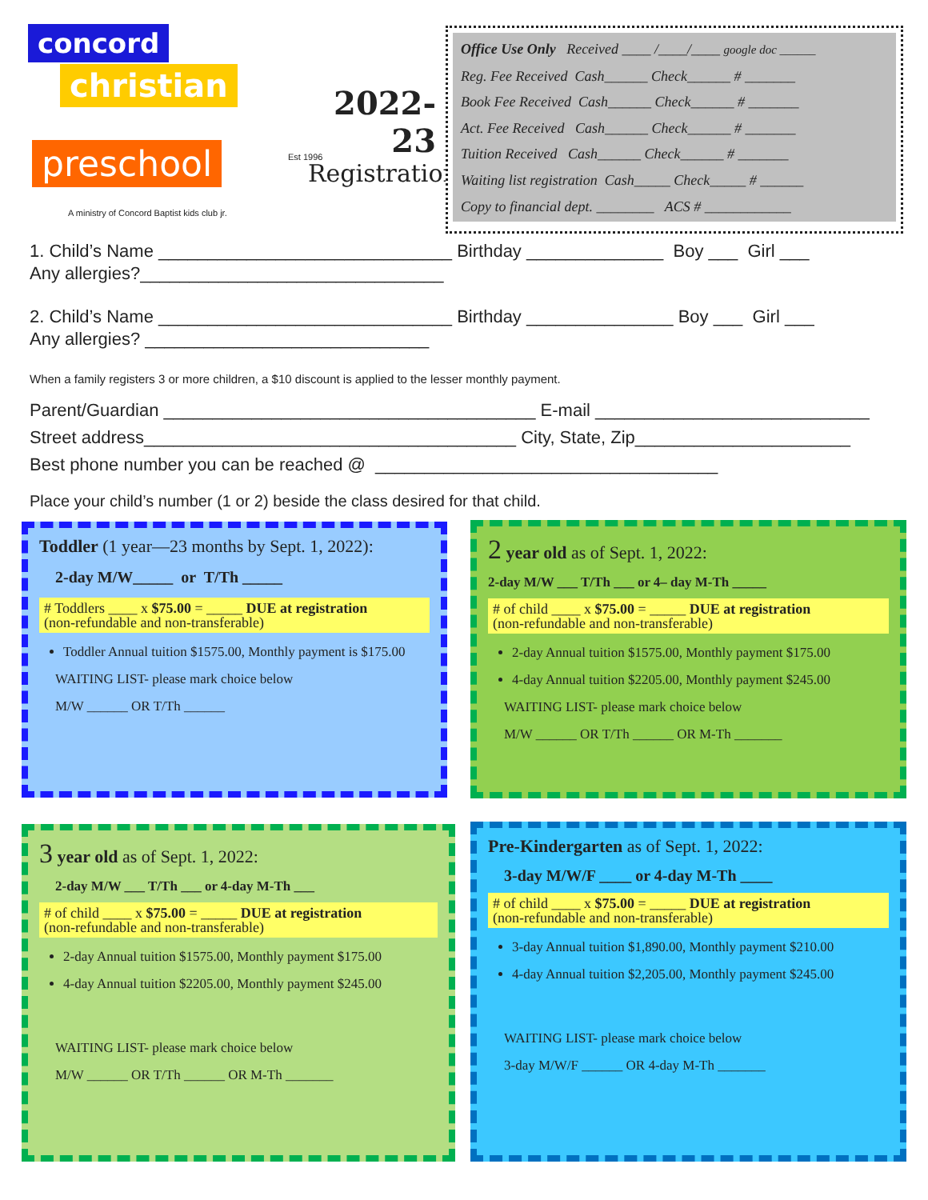concord
christian
preschool
A ministry of Concord Baptist kids club jr.
Est 1996
2022-
23
Registration
Office Use Only Received ____ /____/____ google doc ______
Reg. Fee Received Cash______ Check______ # _______
Book Fee Received Cash______ Check______ # _______
Act. Fee Received Cash______ Check______ # _______
Tuition Received Cash______ Check______ # _______
Waiting list registration Cash_____ Check_____ # ______
Copy to financial dept. ________ ACS # ____________
1. Child’s Name ______________________________ Birthday ______________ Boy ___ Girl ___
Any allergies?_______________________________
2. Child’s Name ______________________________ Birthday _______________ Boy ___ Girl ___
Any allergies? _____________________________
When a family registers 3 or more children, a $10 discount is applied to the lesser monthly payment.
Parent/Guardian ______________________________________ E-mail ____________________________
Street address______________________________________ City, State, Zip______________________
Best phone number you can be reached @ ___________________________________
Place your child’s number (1 or 2) beside the class desired for that child.
Toddler (1 year—23 months by Sept. 1, 2022):
2-day M/W_____ or T/Th _____
# Toddlers ____ x $75.00 = _____ DUE at registration
(non-refundable and non-transferable)
Toddler Annual tuition $1575.00, Monthly payment is $175.00
WAITING LIST- please mark choice below
M/W ______ OR T/Th ______
2 year old as of Sept. 1, 2022:
2-day M/W ___ T/Th ___ or 4– day M-Th _____
# of child ____ x $75.00 = _____ DUE at registration
(non-refundable and non-transferable)
2-day Annual tuition $1575.00, Monthly payment $175.00
4-day Annual tuition $2205.00, Monthly payment $245.00
WAITING LIST- please mark choice below
M/W ______ OR T/Th ______ OR M-Th _______
3 year old as of Sept. 1, 2022:
2-day M/W ___ T/Th ___ or 4-day M-Th ___
# of child ____ x $75.00 = _____ DUE at registration
(non-refundable and non-transferable)
2-day Annual tuition $1575.00, Monthly payment $175.00
4-day Annual tuition $2205.00, Monthly payment $245.00
WAITING LIST- please mark choice below
M/W ______ OR T/Th ______ OR M-Th _______
Pre-Kindergarten as of Sept. 1, 2022:
3-day M/W/F ____ or 4-day M-Th ____
# of child ____ x $75.00 = _____ DUE at registration
(non-refundable and non-transferable)
3-day Annual tuition $1,890.00, Monthly payment $210.00
4-day Annual tuition $2,205.00, Monthly payment $245.00
WAITING LIST- please mark choice below
3-day M/W/F ______ OR 4-day M-Th _______